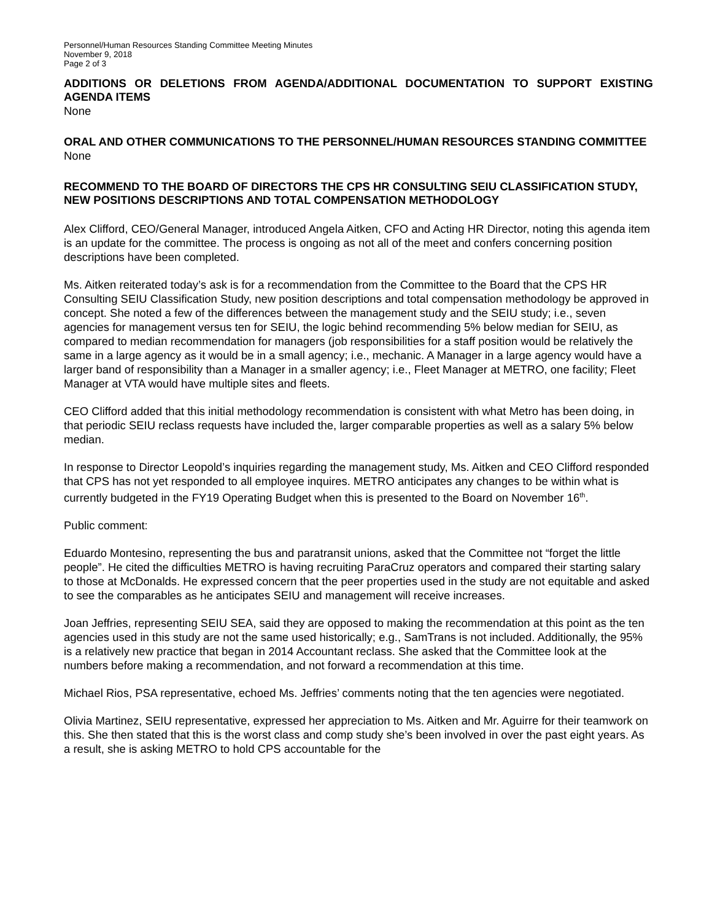Personnel/Human Resources Standing Committee Meeting Minutes
November 9, 2018
Page 2 of 3
ADDITIONS OR DELETIONS FROM AGENDA/ADDITIONAL DOCUMENTATION TO SUPPORT EXISTING AGENDA ITEMS
None
ORAL AND OTHER COMMUNICATIONS TO THE PERSONNEL/HUMAN RESOURCES STANDING COMMITTEE
None
RECOMMEND TO THE BOARD OF DIRECTORS THE CPS HR CONSULTING SEIU CLASSIFICATION STUDY, NEW POSITIONS DESCRIPTIONS AND TOTAL COMPENSATION METHODOLOGY
Alex Clifford, CEO/General Manager, introduced Angela Aitken, CFO and Acting HR Director, noting this agenda item is an update for the committee. The process is ongoing as not all of the meet and confers concerning position descriptions have been completed.
Ms. Aitken reiterated today’s ask is for a recommendation from the Committee to the Board that the CPS HR Consulting SEIU Classification Study, new position descriptions and total compensation methodology be approved in concept. She noted a few of the differences between the management study and the SEIU study; i.e., seven agencies for management versus ten for SEIU, the logic behind recommending 5% below median for SEIU, as compared to median recommendation for managers (job responsibilities for a staff position would be relatively the same in a large agency as it would be in a small agency; i.e., mechanic. A Manager in a large agency would have a larger band of responsibility than a Manager in a smaller agency; i.e., Fleet Manager at METRO, one facility; Fleet Manager at VTA would have multiple sites and fleets.
CEO Clifford added that this initial methodology recommendation is consistent with what Metro has been doing, in that periodic SEIU reclass requests have included the, larger comparable properties as well as a salary 5% below median.
In response to Director Leopold’s inquiries regarding the management study, Ms. Aitken and CEO Clifford responded that CPS has not yet responded to all employee inquires. METRO anticipates any changes to be within what is currently budgeted in the FY19 Operating Budget when this is presented to the Board on November 16<sup>th</sup>.
Public comment:
Eduardo Montesino, representing the bus and paratransit unions, asked that the Committee not “forget the little people”. He cited the difficulties METRO is having recruiting ParaCruz operators and compared their starting salary to those at McDonalds. He expressed concern that the peer properties used in the study are not equitable and asked to see the comparables as he anticipates SEIU and management will receive increases.
Joan Jeffries, representing SEIU SEA, said they are opposed to making the recommendation at this point as the ten agencies used in this study are not the same used historically; e.g., SamTrans is not included. Additionally, the 95% is a relatively new practice that began in 2014 Accountant reclass. She asked that the Committee look at the numbers before making a recommendation, and not forward a recommendation at this time.
Michael Rios, PSA representative, echoed Ms. Jeffries’ comments noting that the ten agencies were negotiated.
Olivia Martinez, SEIU representative, expressed her appreciation to Ms. Aitken and Mr. Aguirre for their teamwork on this. She then stated that this is the worst class and comp study she’s been involved in over the past eight years. As a result, she is asking METRO to hold CPS accountable for the